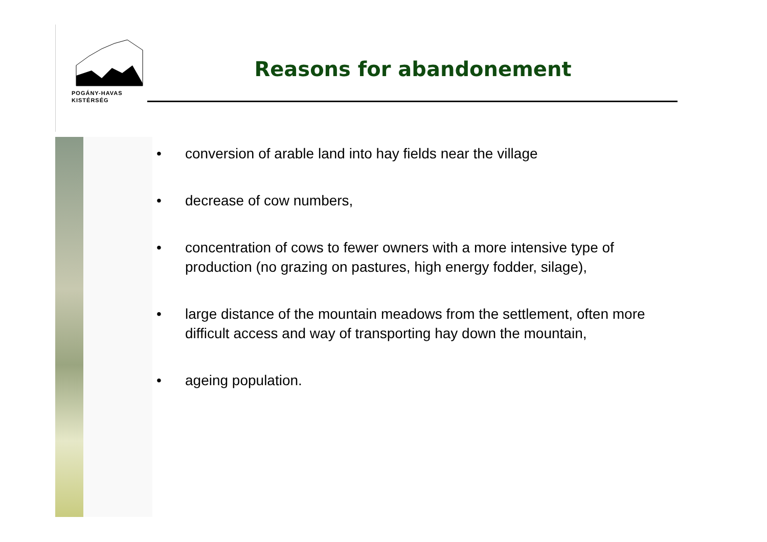POGÁNY-HAVAS
KISTÉRSÉG
Reasons for abandonement
• conversion of arable land into hay fields near the village
• decrease of cow numbers,
• concentration of cows to fewer owners with a more intensive type of production (no grazing on pastures, high energy fodder, silage),
• large distance of the mountain meadows from the settlement, often more difficult access and way of transporting hay down the mountain,
• ageing population.